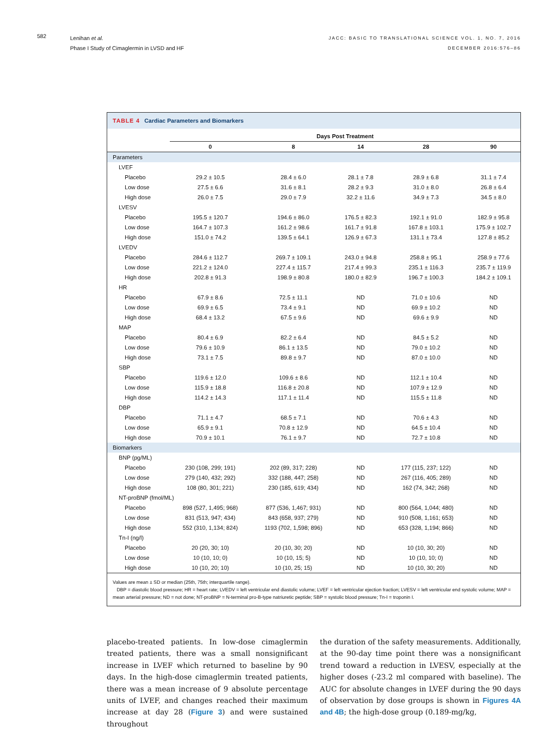582
Lenihan et al.
Phase I Study of Cimaglermin in LVSD and HF
JACC: BASIC TO TRANSLATIONAL SCIENCE VOL. 1, NO. 7, 2016
DECEMBER 2016:576–86
TABLE 4 Cardiac Parameters and Biomarkers
| | Days Post Treatment | | | | |
| --- | --- | --- | --- | --- | --- |
| | 0 | 8 | 14 | 28 | 90 |
| Parameters | | | | | |
| LVEF | | | | | |
| Placebo | 29.2 ± 10.5 | 28.4 ± 6.0 | 28.1 ± 7.8 | 28.9 ± 6.8 | 31.1 ± 7.4 |
| Low dose | 27.5 ± 6.6 | 31.6 ± 8.1 | 28.2 ± 9.3 | 31.0 ± 8.0 | 26.8 ± 6.4 |
| High dose | 26.0 ± 7.5 | 29.0 ± 7.9 | 32.2 ± 11.6 | 34.9 ± 7.3 | 34.5 ± 8.0 |
| LVESV | | | | | |
| Placebo | 195.5 ± 120.7 | 194.6 ± 86.0 | 176.5 ± 82.3 | 192.1 ± 91.0 | 182.9 ± 95.8 |
| Low dose | 164.7 ± 107.3 | 161.2 ± 98.6 | 161.7 ± 91.8 | 167.8 ± 103.1 | 175.9 ± 102.7 |
| High dose | 151.0 ± 74.2 | 139.5 ± 64.1 | 126.9 ± 67.3 | 131.1 ± 73.4 | 127.8 ± 85.2 |
| LVEDV | | | | | |
| Placebo | 284.6 ± 112.7 | 269.7 ± 109.1 | 243.0 ± 94.8 | 258.8 ± 95.1 | 258.9 ± 77.6 |
| Low dose | 221.2 ± 124.0 | 227.4 ± 115.7 | 217.4 ± 99.3 | 235.1 ± 116.3 | 235.7 ± 119.9 |
| High dose | 202.8 ± 91.3 | 198.9 ± 80.8 | 180.0 ± 82.9 | 196.7 ± 100.3 | 184.2 ± 109.1 |
| HR | | | | | |
| Placebo | 67.9 ± 8.6 | 72.5 ± 11.1 | ND | 71.0 ± 10.6 | ND |
| Low dose | 69.9 ± 6.5 | 73.4 ± 9.1 | ND | 69.9 ± 10.2 | ND |
| High dose | 68.4 ± 13.2 | 67.5 ± 9.6 | ND | 69.6 ± 9.9 | ND |
| MAP | | | | | |
| Placebo | 80.4 ± 6.9 | 82.2 ± 6.4 | ND | 84.5 ± 5.2 | ND |
| Low dose | 79.6 ± 10.9 | 86.1 ± 13.5 | ND | 79.0 ± 10.2 | ND |
| High dose | 73.1 ± 7.5 | 89.8 ± 9.7 | ND | 87.0 ± 10.0 | ND |
| SBP | | | | | |
| Placebo | 119.6 ± 12.0 | 109.6 ± 8.6 | ND | 112.1 ± 10.4 | ND |
| Low dose | 115.9 ± 18.8 | 116.8 ± 20.8 | ND | 107.9 ± 12.9 | ND |
| High dose | 114.2 ± 14.3 | 117.1 ± 11.4 | ND | 115.5 ± 11.8 | ND |
| DBP | | | | | |
| Placebo | 71.1 ± 4.7 | 68.5 ± 7.1 | ND | 70.6 ± 4.3 | ND |
| Low dose | 65.9 ± 9.1 | 70.8 ± 12.9 | ND | 64.5 ± 10.4 | ND |
| High dose | 70.9 ± 10.1 | 76.1 ± 9.7 | ND | 72.7 ± 10.8 | ND |
| Biomarkers | | | | | |
| BNP (pg/ML) | | | | | |
| Placebo | 230 (108, 299; 191) | 202 (89, 317; 228) | ND | 177 (115, 237; 122) | ND |
| Low dose | 279 (140, 432; 292) | 332 (188, 447; 258) | ND | 267 (116, 405; 289) | ND |
| High dose | 108 (80, 301; 221) | 230 (185, 619; 434) | ND | 162 (74, 342; 268) | ND |
| NT-proBNP (fmol/ML) | | | | | |
| Placebo | 898 (527, 1,495; 968) | 877 (536, 1,467; 931) | ND | 800 (564, 1,044; 480) | ND |
| Low dose | 831 (513, 947; 434) | 843 (658, 937; 279) | ND | 910 (508, 1,161; 653) | ND |
| High dose | 552 (310, 1,134; 824) | 1193 (702, 1,598; 896) | ND | 653 (328, 1,194; 866) | ND |
| Tn-I (ng/l) | | | | | |
| Placebo | 20 (20, 30; 10) | 20 (10, 30; 20) | ND | 10 (10, 30; 20) | ND |
| Low dose | 10 (10, 10; 0) | 10 (10, 15; 5) | ND | 10 (10, 10; 0) | ND |
| High dose | 10 (10, 20; 10) | 10 (10, 25; 15) | ND | 10 (10, 30; 20) | ND |
Values are mean ± SD or median (25th, 75th; interquartile range).
DBP = diastolic blood pressure; HR = heart rate; LVEDV = left ventricular end diastolic volume; LVEF = left ventricular ejection fraction; LVESV = left ventricular end systolic volume; MAP = mean arterial pressure; ND = not done; NT-proBNP = N-terminal pro-B-type natriuretic peptide; SBP = systolic blood pressure; Tn-I = troponin I.
placebo-treated patients. In low-dose cimaglermin treated patients, there was a small nonsignificant increase in LVEF which returned to baseline by 90 days. In the high-dose cimaglermin treated patients, there was a mean increase of 9 absolute percentage units of LVEF, and changes reached their maximum increase at day 28 (Figure 3) and were sustained throughout
the duration of the safety measurements. Additionally, at the 90-day time point there was a nonsignificant trend toward a reduction in LVESV, especially at the higher doses (-23.2 ml compared with baseline). The AUC for absolute changes in LVEF during the 90 days of observation by dose groups is shown in Figures 4A and 4B; the high-dose group (0.189-mg/kg,